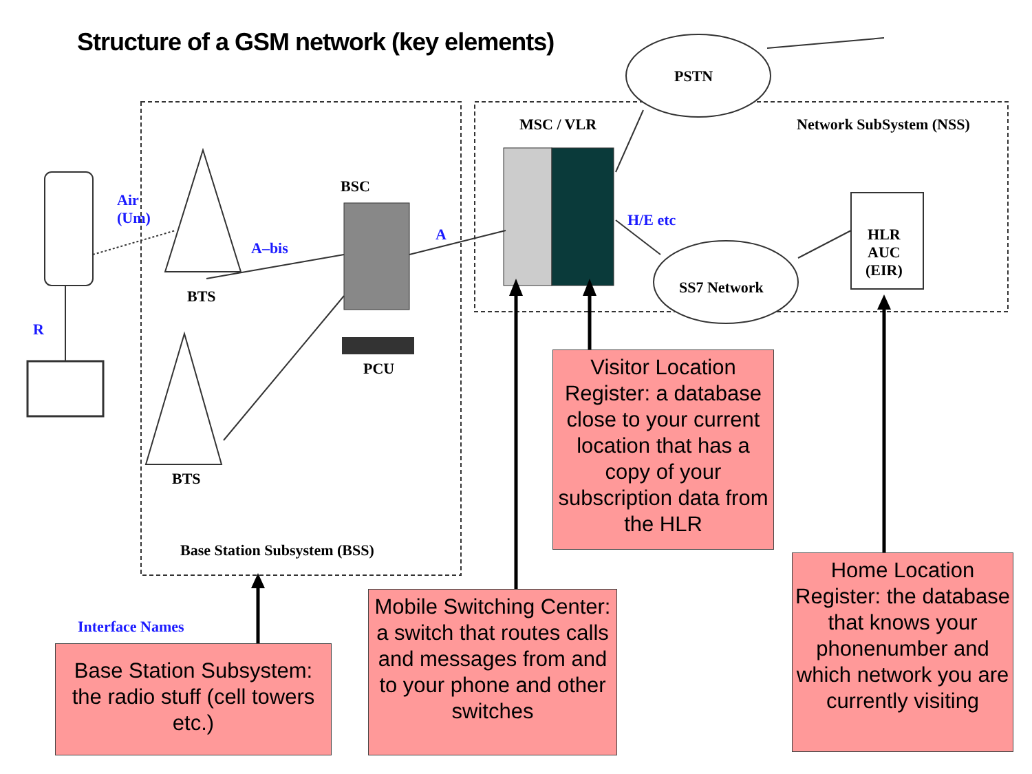Structure of a GSM network (key elements)
PSTN
MSC / VLR Network SubSystem (NSS)
Air
(Um)
BSC
A
A–bis
H/E etc
HLR
AUC
(EIR)
SS7 Network
BTS
R
PCU
BTS
Base Station Subsystem (BSS)
Interface Names
Visitor Location Register: a database close to your current location that has a copy of your subscription data from the HLR
Home Location Register: the database that knows your phonenumber and which network you are currently visiting
Mobile Switching Center: a switch that routes calls and messages from and to your phone and other switches
Base Station Subsystem: the radio stuff (cell towers etc.)